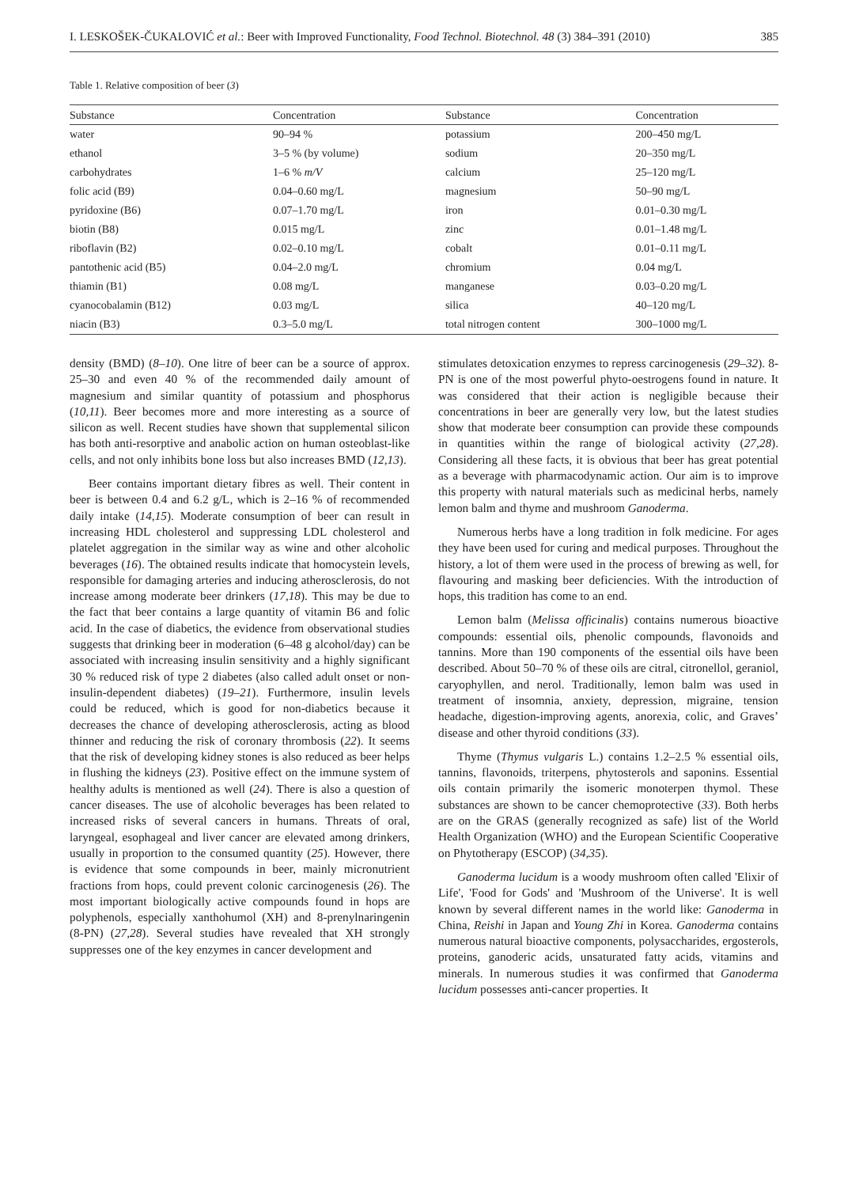I. LESKOŠEK-ČUKALOVIĆ et al.: Beer with Improved Functionality, Food Technol. Biotechnol. 48 (3) 384–391 (2010) 385
Table 1. Relative composition of beer (3)
| Substance | Concentration | Substance | Concentration |
| --- | --- | --- | --- |
| water | 90–94 % | potassium | 200–450 mg/L |
| ethanol | 3–5 % (by volume) | sodium | 20–350 mg/L |
| carbohydrates | 1–6 % m/V | calcium | 25–120 mg/L |
| folic acid (B9) | 0.04–0.60 mg/L | magnesium | 50–90 mg/L |
| pyridoxine (B6) | 0.07–1.70 mg/L | iron | 0.01–0.30 mg/L |
| biotin (B8) | 0.015 mg/L | zinc | 0.01–1.48 mg/L |
| riboflavin (B2) | 0.02–0.10 mg/L | cobalt | 0.01–0.11 mg/L |
| pantothenic acid (B5) | 0.04–2.0 mg/L | chromium | 0.04 mg/L |
| thiamin (B1) | 0.08 mg/L | manganese | 0.03–0.20 mg/L |
| cyanocobalamin (B12) | 0.03 mg/L | silica | 40–120 mg/L |
| niacin (B3) | 0.3–5.0 mg/L | total nitrogen content | 300–1000 mg/L |
density (BMD) (8–10). One litre of beer can be a source of approx. 25–30 and even 40 % of the recommended daily amount of magnesium and similar quantity of potassium and phosphorus (10,11). Beer becomes more and more interesting as a source of silicon as well. Recent studies have shown that supplemental silicon has both anti-resorptive and anabolic action on human osteoblast-like cells, and not only inhibits bone loss but also increases BMD (12,13).
Beer contains important dietary fibres as well. Their content in beer is between 0.4 and 6.2 g/L, which is 2–16 % of recommended daily intake (14,15). Moderate consumption of beer can result in increasing HDL cholesterol and suppressing LDL cholesterol and platelet aggregation in the similar way as wine and other alcoholic beverages (16). The obtained results indicate that homocystein levels, responsible for damaging arteries and inducing atherosclerosis, do not increase among moderate beer drinkers (17,18). This may be due to the fact that beer contains a large quantity of vitamin B6 and folic acid. In the case of diabetics, the evidence from observational studies suggests that drinking beer in moderation (6–48 g alcohol/day) can be associated with increasing insulin sensitivity and a highly significant 30 % reduced risk of type 2 diabetes (also called adult onset or non-insulin-dependent diabetes) (19–21). Furthermore, insulin levels could be reduced, which is good for non-diabetics because it decreases the chance of developing atherosclerosis, acting as blood thinner and reducing the risk of coronary thrombosis (22). It seems that the risk of developing kidney stones is also reduced as beer helps in flushing the kidneys (23). Positive effect on the immune system of healthy adults is mentioned as well (24). There is also a question of cancer diseases. The use of alcoholic beverages has been related to increased risks of several cancers in humans. Threats of oral, laryngeal, esophageal and liver cancer are elevated among drinkers, usually in proportion to the consumed quantity (25). However, there is evidence that some compounds in beer, mainly micronutrient fractions from hops, could prevent colonic carcinogenesis (26). The most important biologically active compounds found in hops are polyphenols, especially xanthohumol (XH) and 8-prenylnaringenin (8-PN) (27,28). Several studies have revealed that XH strongly suppresses one of the key enzymes in cancer development and
stimulates detoxication enzymes to repress carcinogenesis (29–32). 8-PN is one of the most powerful phyto-oestrogens found in nature. It was considered that their action is negligible because their concentrations in beer are generally very low, but the latest studies show that moderate beer consumption can provide these compounds in quantities within the range of biological activity (27,28). Considering all these facts, it is obvious that beer has great potential as a beverage with pharmacodynamic action. Our aim is to improve this property with natural materials such as medicinal herbs, namely lemon balm and thyme and mushroom Ganoderma.
Numerous herbs have a long tradition in folk medicine. For ages they have been used for curing and medical purposes. Throughout the history, a lot of them were used in the process of brewing as well, for flavouring and masking beer deficiencies. With the introduction of hops, this tradition has come to an end.
Lemon balm (Melissa officinalis) contains numerous bioactive compounds: essential oils, phenolic compounds, flavonoids and tannins. More than 190 components of the essential oils have been described. About 50–70 % of these oils are citral, citronellol, geraniol, caryophyllen, and nerol. Traditionally, lemon balm was used in treatment of insomnia, anxiety, depression, migraine, tension headache, digestion-improving agents, anorexia, colic, and Graves’ disease and other thyroid conditions (33).
Thyme (Thymus vulgaris L.) contains 1.2–2.5 % essential oils, tannins, flavonoids, triterpens, phytosterols and saponins. Essential oils contain primarily the isomeric monoterpen thymol. These substances are shown to be cancer chemoprotective (33). Both herbs are on the GRAS (generally recognized as safe) list of the World Health Organization (WHO) and the European Scientific Cooperative on Phytotherapy (ESCOP) (34,35).
Ganoderma lucidum is a woody mushroom often called 'Elixir of Life', 'Food for Gods' and 'Mushroom of the Universe'. It is well known by several different names in the world like: Ganoderma in China, Reishi in Japan and Young Zhi in Korea. Ganoderma contains numerous natural bioactive components, polysaccharides, ergosterols, proteins, ganoderic acids, unsaturated fatty acids, vitamins and minerals. In numerous studies it was confirmed that Ganoderma lucidum possesses anti-cancer properties. It